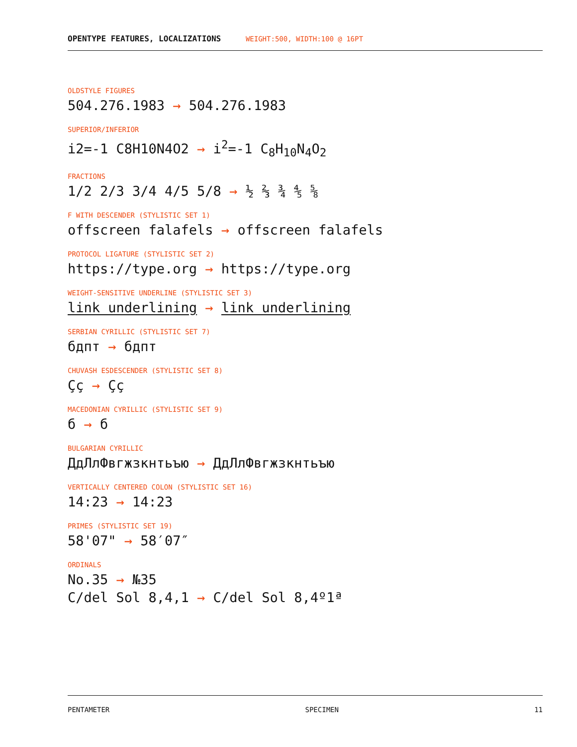OPENTYPE FEATURES, LOCALIZATIONS WEIGHT:500, WIDTH:100 @ 16PT
OLDSTYLE FIGURES
504.276.1983 → 504.276.1983
SUPERIOR/INFERIOR
i2=-1 C8H10N4O2 → i<sup>2</sup>=-1 C<sub>8</sub>H<sub>10</sub>N<sub>4</sub>O<sub>2</sub>
FRACTIONS
1/2 2/3 3/4 4/5 5/8 → ½ ⅔ ¾ ⅘ ⅝
F WITH DESCENDER (STYLISTIC SET 1)
offscreen falafels → offscreen falafels
PROTOCOL LIGATURE (STYLISTIC SET 2)
https://type.org → https://type.org
WEIGHT-SENSITIVE UNDERLINE (STYLISTIC SET 3)
link underlining → link underlining
SERBIAN CYRILLIC (STYLISTIC SET 7)
бдпт → бдпт
CHUVASH ESDESCENDER (STYLISTIC SET 8)
Çç → Çç
MACEDONIAN CYRILLIC (STYLISTIC SET 9)
б → б
BULGARIAN CYRILLIC
ДдЛлФвгжзкнтьъю → ДдЛлФвгжзкнтьъю
VERTICALLY CENTERED COLON (STYLISTIC SET 16)
14:23 → 14:23
PRIMES (STYLISTIC SET 19)
58'07" → 58′07″
ORDINALS
No.35 → №35
C/del Sol 8,4,1 → C/del Sol 8,4º1ª
PENTAMETER SPECIMEN 11